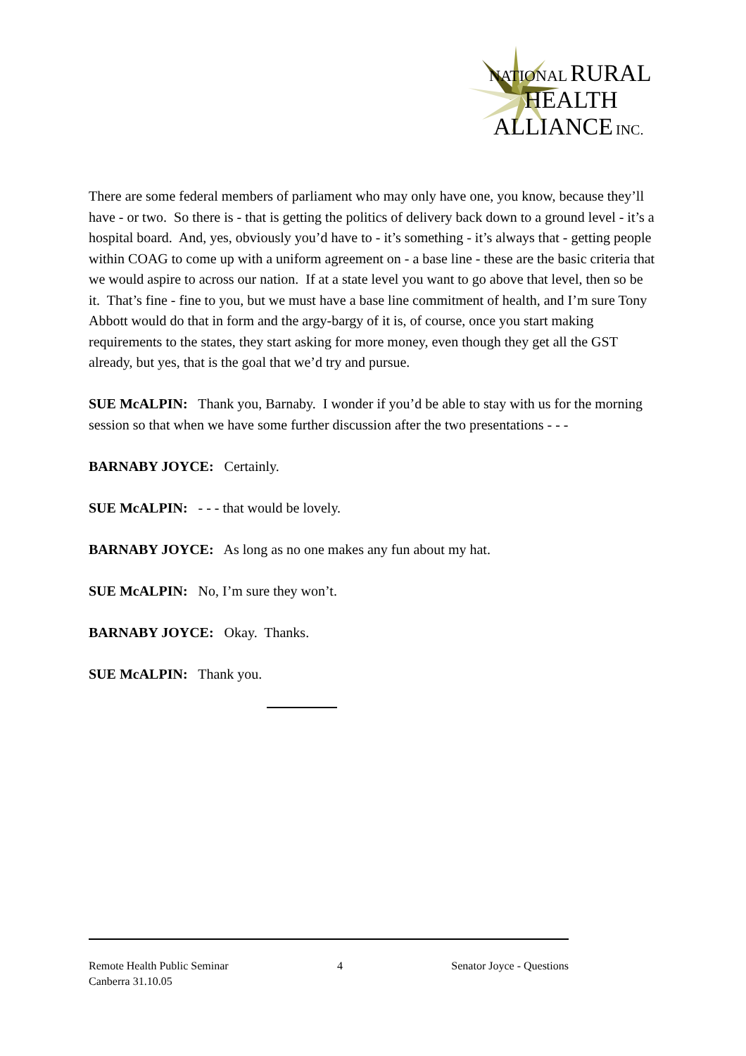NATIONAL RURAL
HEALTH
ALLIANCE INC.
There are some federal members of parliament who may only have one, you know, because they’ll have - or two. So there is - that is getting the politics of delivery back down to a ground level - it’s a hospital board. And, yes, obviously you’d have to - it’s something - it’s always that - getting people within COAG to come up with a uniform agreement on - a base line - these are the basic criteria that we would aspire to across our nation. If at a state level you want to go above that level, then so be it. That’s fine - fine to you, but we must have a base line commitment of health, and I’m sure Tony Abbott would do that in form and the argy-bargy of it is, of course, once you start making requirements to the states, they start asking for more money, even though they get all the GST already, but yes, that is the goal that we’d try and pursue.
SUE McALPIN: Thank you, Barnaby. I wonder if you’d be able to stay with us for the morning session so that when we have some further discussion after the two presentations - - -
BARNABY JOYCE: Certainly.
SUE McALPIN: - - - that would be lovely.
BARNABY JOYCE: As long as no one makes any fun about my hat.
SUE McALPIN: No, I’m sure they won’t.
BARNABY JOYCE: Okay. Thanks.
SUE McALPIN: Thank you.
Remote Health Public Seminar 4 Senator Joyce - Questions
Canberra 31.10.05